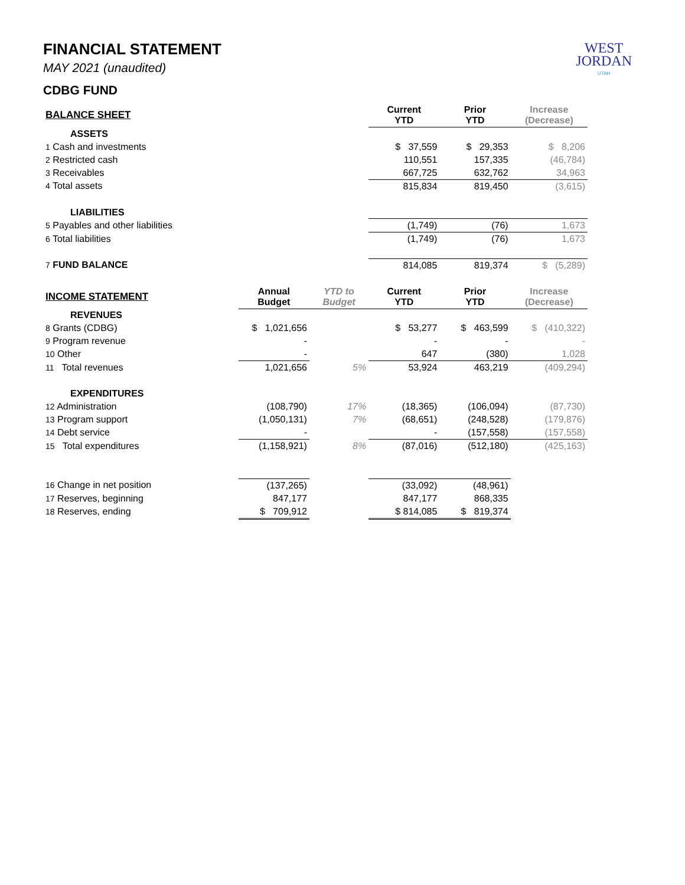WEST
JORDAN
UTAH
FINANCIAL STATEMENT
MAY 2021 (unaudited)
CDBG FUND
| BALANCE SHEET | | | Current YTD | Prior YTD | Increase (Decrease) |
| --- | --- | --- | --- | --- | --- |
| ASSETS | | | | | |
| 1 Cash and investments | | | $ 37,559 | $ 29,353 | $ 8,206 |
| 2 Restricted cash | | | 110,551 | 157,335 | (46,784) |
| 3 Receivables | | | 667,725 | 632,762 | 34,963 |
| 4 Total assets | | | 815,834 | 819,450 | (3,615) |
| LIABILITIES | | | | | |
| 5 Payables and other liabilities | | | (1,749) | (76) | 1,673 |
| 6 Total liabilities | | | (1,749) | (76) | 1,673 |
| 7 FUND BALANCE | | | 814,085 | 819,374 | $ (5,289) |
| INCOME STATEMENT | Annual Budget | YTD to Budget | Current YTD | Prior YTD | Increase (Decrease) |
| REVENUES | | | | | |
| 8 Grants (CDBG) | $ 1,021,656 | | $ 53,277 | $ 463,599 | $ (410,322) |
| 9 Program revenue | - | | - | - | - |
| 10 Other | - | | 647 | (380) | 1,028 |
| 11 Total revenues | 1,021,656 | 5% | 53,924 | 463,219 | (409,294) |
| EXPENDITURES | | | | | |
| 12 Administration | (108,790) | 17% | (18,365) | (106,094) | (87,730) |
| 13 Program support | (1,050,131) | 7% | (68,651) | (248,528) | (179,876) |
| 14 Debt service | - | | - | (157,558) | (157,558) |
| 15 Total expenditures | (1,158,921) | 8% | (87,016) | (512,180) | (425,163) |
| 16 Change in net position | (137,265) | | (33,092) | (48,961) | |
| 17 Reserves, beginning | 847,177 | | 847,177 | 868,335 | |
| 18 Reserves, ending | $ 709,912 | | $ 814,085 | $ 819,374 | |